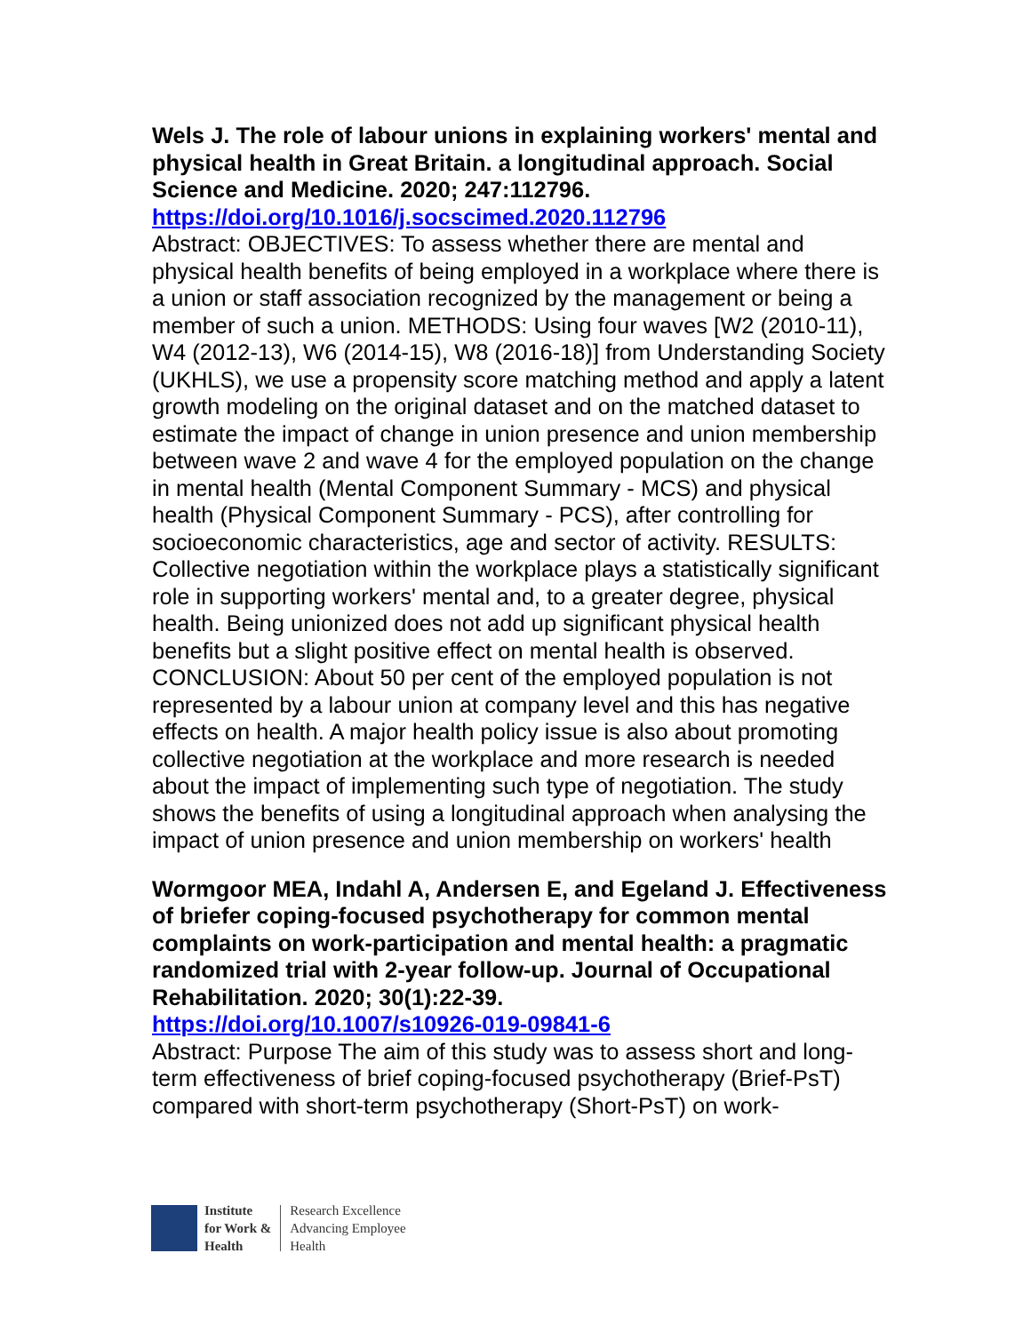Wels J. The role of labour unions in explaining workers' mental and physical health in Great Britain. a longitudinal approach. Social Science and Medicine. 2020; 247:112796.
https://doi.org/10.1016/j.socscimed.2020.112796
Abstract: OBJECTIVES: To assess whether there are mental and physical health benefits of being employed in a workplace where there is a union or staff association recognized by the management or being a member of such a union. METHODS: Using four waves [W2 (2010-11), W4 (2012-13), W6 (2014-15), W8 (2016-18)] from Understanding Society (UKHLS), we use a propensity score matching method and apply a latent growth modeling on the original dataset and on the matched dataset to estimate the impact of change in union presence and union membership between wave 2 and wave 4 for the employed population on the change in mental health (Mental Component Summary - MCS) and physical health (Physical Component Summary - PCS), after controlling for socioeconomic characteristics, age and sector of activity. RESULTS: Collective negotiation within the workplace plays a statistically significant role in supporting workers' mental and, to a greater degree, physical health. Being unionized does not add up significant physical health benefits but a slight positive effect on mental health is observed. CONCLUSION: About 50 per cent of the employed population is not represented by a labour union at company level and this has negative effects on health. A major health policy issue is also about promoting collective negotiation at the workplace and more research is needed about the impact of implementing such type of negotiation. The study shows the benefits of using a longitudinal approach when analysing the impact of union presence and union membership on workers' health
Wormgoor MEA, Indahl A, Andersen E, and Egeland J. Effectiveness of briefer coping-focused psychotherapy for common mental complaints on work-participation and mental health: a pragmatic randomized trial with 2-year follow-up. Journal of Occupational Rehabilitation. 2020; 30(1):22-39.
https://doi.org/10.1007/s10926-019-09841-6
Abstract: Purpose The aim of this study was to assess short and long-term effectiveness of brief coping-focused psychotherapy (Brief-PsT) compared with short-term psychotherapy (Short-PsT) on work-
Institute
for Work &
Health
Research Excellence
Advancing Employee
Health